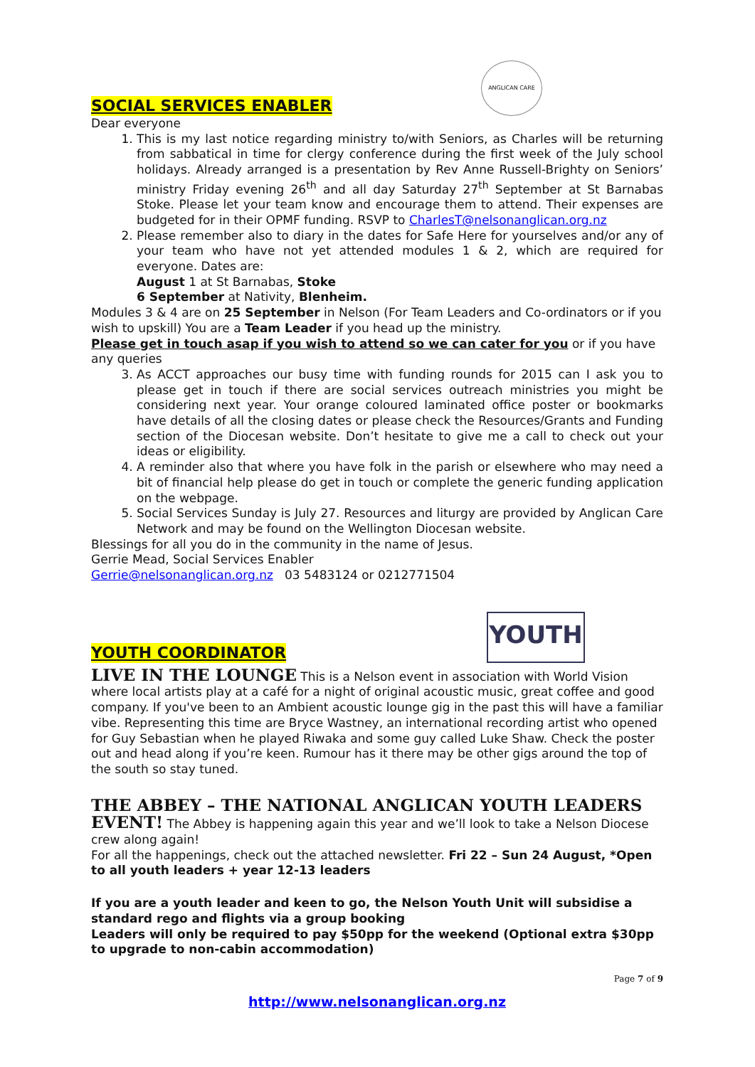SOCIAL SERVICES ENABLER
ANGLICAN CARE
Dear everyone
1. This is my last notice regarding ministry to/with Seniors, as Charles will be returning from sabbatical in time for clergy conference during the first week of the July school holidays. Already arranged is a presentation by Rev Anne Russell-Brighty on Seniors’ ministry Friday evening 26<sup>th</sup> and all day Saturday 27<sup>th</sup> September at St Barnabas Stoke. Please let your team know and encourage them to attend. Their expenses are budgeted for in their OPMF funding. RSVP to CharlesT@nelsonanglican.org.nz
2. Please remember also to diary in the dates for Safe Here for yourselves and/or any of your team who have not yet attended modules 1 & 2, which are required for everyone. Dates are:
August 1 at St Barnabas, Stoke
6 September at Nativity, Blenheim.
Modules 3 & 4 are on 25 September in Nelson (For Team Leaders and Co-ordinators or if you wish to upskill) You are a Team Leader if you head up the ministry.
Please get in touch asap if you wish to attend so we can cater for you or if you have any queries
3. As ACCT approaches our busy time with funding rounds for 2015 can I ask you to please get in touch if there are social services outreach ministries you might be considering next year. Your orange coloured laminated office poster or bookmarks have details of all the closing dates or please check the Resources/Grants and Funding section of the Diocesan website. Don’t hesitate to give me a call to check out your ideas or eligibility.
4. A reminder also that where you have folk in the parish or elsewhere who may need a bit of financial help please do get in touch or complete the generic funding application on the webpage.
5. Social Services Sunday is July 27. Resources and liturgy are provided by Anglican Care Network and may be found on the Wellington Diocesan website.
Blessings for all you do in the community in the name of Jesus.
Gerrie Mead, Social Services Enabler
Gerrie@nelsonanglican.org.nz 03 5483124 or 0212771504
YOUTH COORDINATOR
YOUTH
LIVE IN THE LOUNGE This is a Nelson event in association with World Vision where local artists play at a café for a night of original acoustic music, great coffee and good company. If you've been to an Ambient acoustic lounge gig in the past this will have a familiar vibe. Representing this time are Bryce Wastney, an international recording artist who opened for Guy Sebastian when he played Riwaka and some guy called Luke Shaw. Check the poster out and head along if you’re keen. Rumour has it there may be other gigs around the top of the south so stay tuned.
THE ABBEY – THE NATIONAL ANGLICAN YOUTH LEADERS EVENT! The Abbey is happening again this year and we’ll look to take a Nelson Diocese crew along again!
For all the happenings, check out the attached newsletter. Fri 22 – Sun 24 August, *Open to all youth leaders + year 12-13 leaders
If you are a youth leader and keen to go, the Nelson Youth Unit will subsidise a standard rego and flights via a group booking
Leaders will only be required to pay $50pp for the weekend (Optional extra $30pp to upgrade to non-cabin accommodation)
Page 7 of 9
http://www.nelsonanglican.org.nz